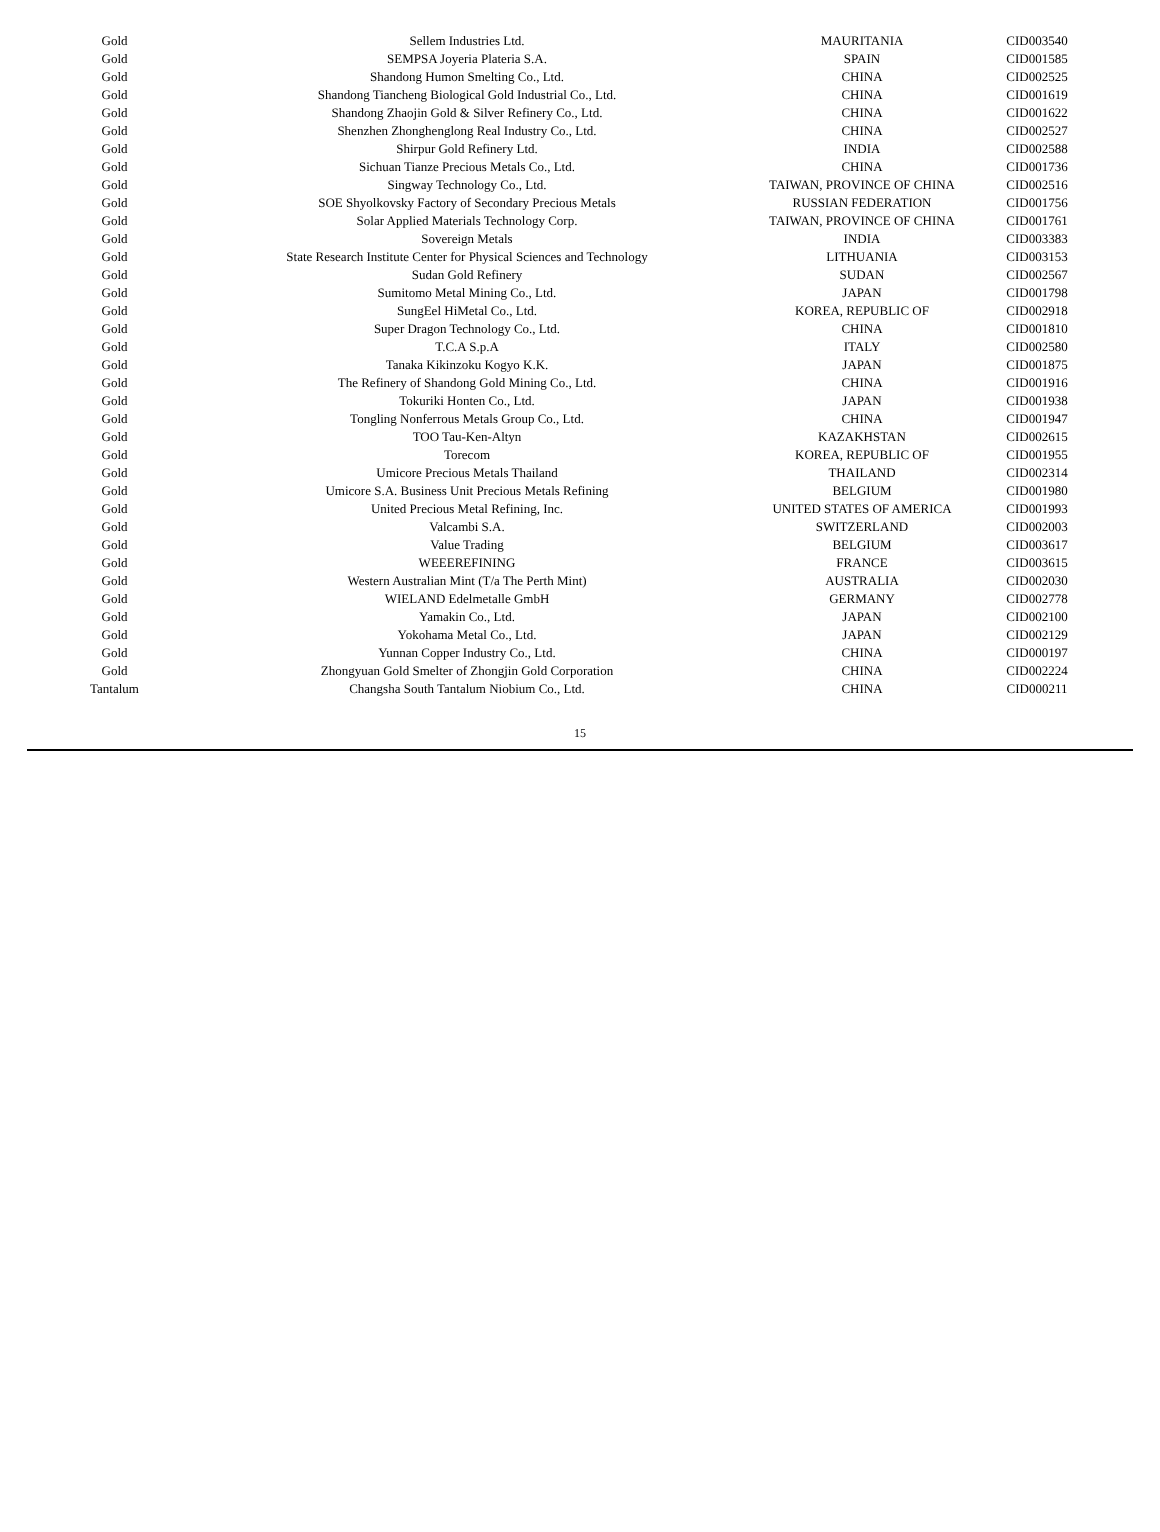| Gold | Sellem Industries Ltd. | MAURITANIA | CID003540 |
| Gold | SEMPSA Joyeria Plateria S.A. | SPAIN | CID001585 |
| Gold | Shandong Humon Smelting Co., Ltd. | CHINA | CID002525 |
| Gold | Shandong Tiancheng Biological Gold Industrial Co., Ltd. | CHINA | CID001619 |
| Gold | Shandong Zhaojin Gold & Silver Refinery Co., Ltd. | CHINA | CID001622 |
| Gold | Shenzhen Zhonghenglong Real Industry Co., Ltd. | CHINA | CID002527 |
| Gold | Shirpur Gold Refinery Ltd. | INDIA | CID002588 |
| Gold | Sichuan Tianze Precious Metals Co., Ltd. | CHINA | CID001736 |
| Gold | Singway Technology Co., Ltd. | TAIWAN, PROVINCE OF CHINA | CID002516 |
| Gold | SOE Shyolkovsky Factory of Secondary Precious Metals | RUSSIAN FEDERATION | CID001756 |
| Gold | Solar Applied Materials Technology Corp. | TAIWAN, PROVINCE OF CHINA | CID001761 |
| Gold | Sovereign Metals | INDIA | CID003383 |
| Gold | State Research Institute Center for Physical Sciences and Technology | LITHUANIA | CID003153 |
| Gold | Sudan Gold Refinery | SUDAN | CID002567 |
| Gold | Sumitomo Metal Mining Co., Ltd. | JAPAN | CID001798 |
| Gold | SungEel HiMetal Co., Ltd. | KOREA, REPUBLIC OF | CID002918 |
| Gold | Super Dragon Technology Co., Ltd. | CHINA | CID001810 |
| Gold | T.C.A S.p.A | ITALY | CID002580 |
| Gold | Tanaka Kikinzoku Kogyo K.K. | JAPAN | CID001875 |
| Gold | The Refinery of Shandong Gold Mining Co., Ltd. | CHINA | CID001916 |
| Gold | Tokuriki Honten Co., Ltd. | JAPAN | CID001938 |
| Gold | Tongling Nonferrous Metals Group Co., Ltd. | CHINA | CID001947 |
| Gold | TOO Tau-Ken-Altyn | KAZAKHSTAN | CID002615 |
| Gold | Torecom | KOREA, REPUBLIC OF | CID001955 |
| Gold | Umicore Precious Metals Thailand | THAILAND | CID002314 |
| Gold | Umicore S.A. Business Unit Precious Metals Refining | BELGIUM | CID001980 |
| Gold | United Precious Metal Refining, Inc. | UNITED STATES OF AMERICA | CID001993 |
| Gold | Valcambi S.A. | SWITZERLAND | CID002003 |
| Gold | Value Trading | BELGIUM | CID003617 |
| Gold | WEEEREFINING | FRANCE | CID003615 |
| Gold | Western Australian Mint (T/a The Perth Mint) | AUSTRALIA | CID002030 |
| Gold | WIELAND Edelmetalle GmbH | GERMANY | CID002778 |
| Gold | Yamakin Co., Ltd. | JAPAN | CID002100 |
| Gold | Yokohama Metal Co., Ltd. | JAPAN | CID002129 |
| Gold | Yunnan Copper Industry Co., Ltd. | CHINA | CID000197 |
| Gold | Zhongyuan Gold Smelter of Zhongjin Gold Corporation | CHINA | CID002224 |
| Tantalum | Changsha South Tantalum Niobium Co., Ltd. | CHINA | CID000211 |
15